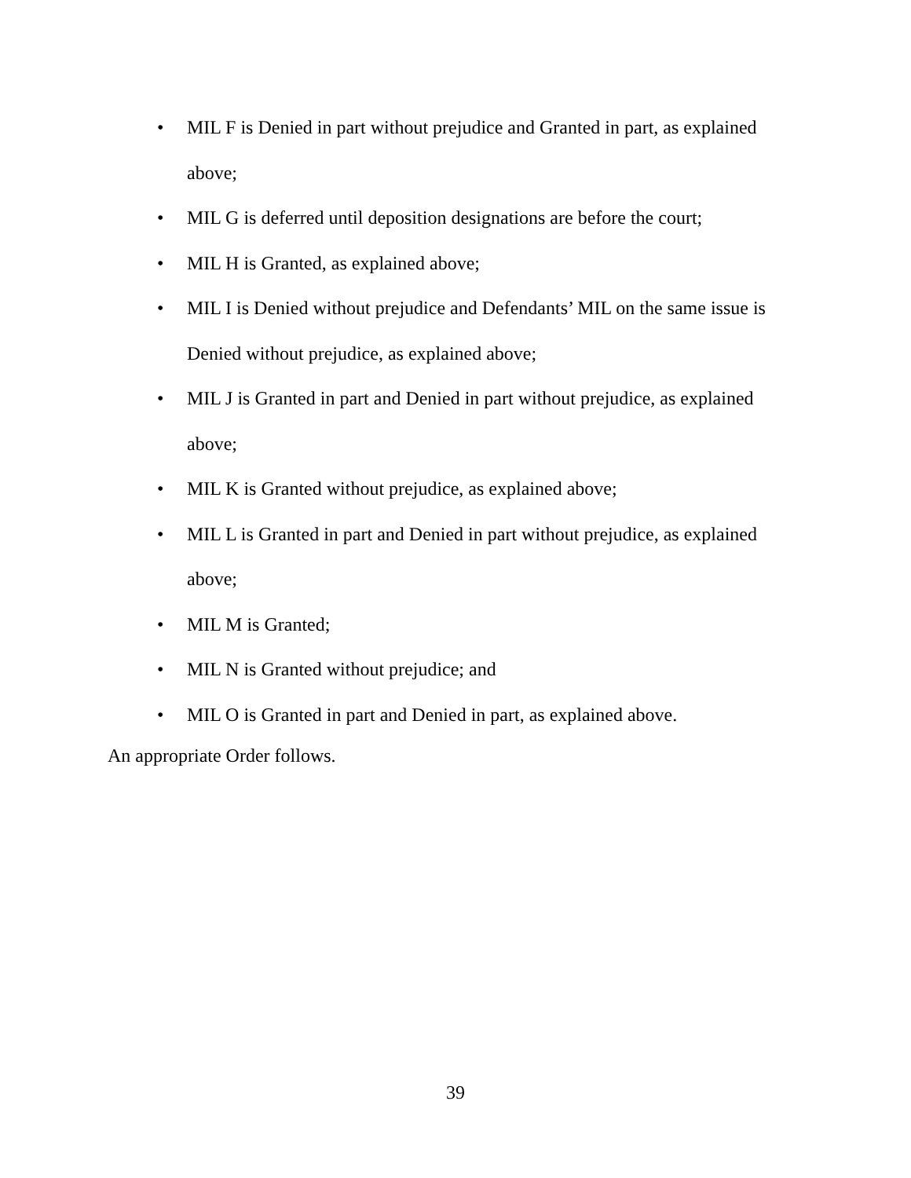• MIL F is Denied in part without prejudice and Granted in part, as explained above;
• MIL G is deferred until deposition designations are before the court;
• MIL H is Granted, as explained above;
• MIL I is Denied without prejudice and Defendants’ MIL on the same issue is Denied without prejudice, as explained above;
• MIL J is Granted in part and Denied in part without prejudice, as explained above;
• MIL K is Granted without prejudice, as explained above;
• MIL L is Granted in part and Denied in part without prejudice, as explained above;
• MIL M is Granted;
• MIL N is Granted without prejudice; and
• MIL O is Granted in part and Denied in part, as explained above.
An appropriate Order follows.
39